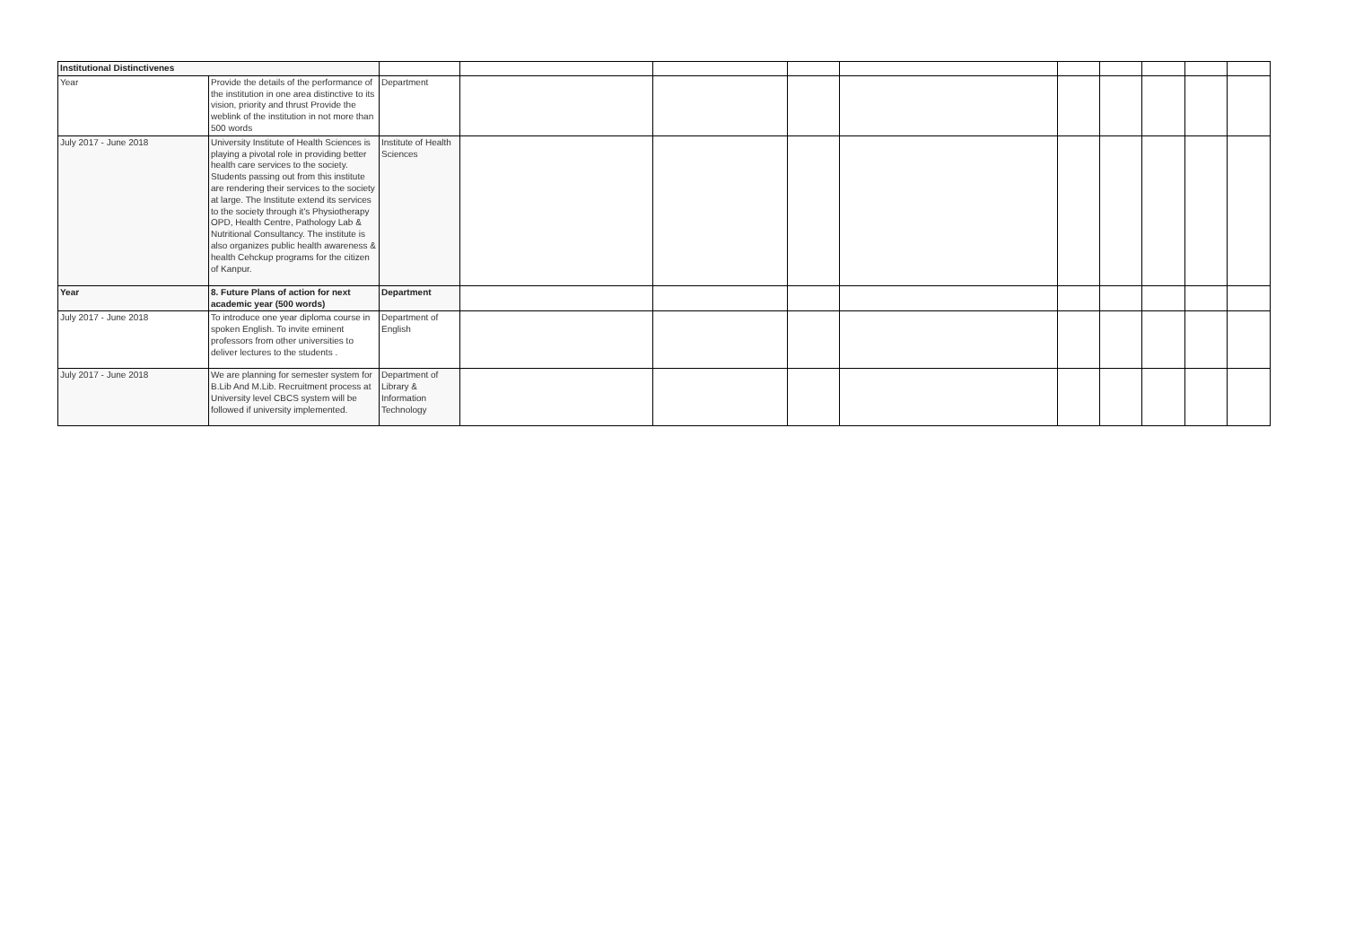| Institutional Distinctivenes | | | | | | | | | | | |
| Year | Provide the details of the performance of the institution in one area distinctive to its vision, priority and thrust Provide the weblink of the institution in not more than 500 words | Department | | | | | | | | | |
| July 2017 - June 2018 | University Institute of Health Sciences is playing a pivotal role in providing better health care services to the society. Students passing out from this institute are rendering their services to the society at large. The Institute extend its services to the society through it's Physiotherapy OPD, Health Centre, Pathology Lab & Nutritional Consultancy. The institute is also organizes public health awareness & health Cehckup programs for the citizen of Kanpur. | Institute of Health Sciences | | | | | | | | | |
| Year | 8. Future Plans of action for next academic year (500 words) | Department | | | | | | | | | |
| July 2017 - June 2018 | To introduce one year diploma course in spoken English. To invite eminent professors from other universities to deliver lectures to the students . | Department of English | | | | | | | | | |
| July 2017 - June 2018 | We are planning for semester system for B.Lib And M.Lib. Recruitment process at University level CBCS system will be followed if university implemented. | Department of Library & Information Technology | | | | | | | | | |